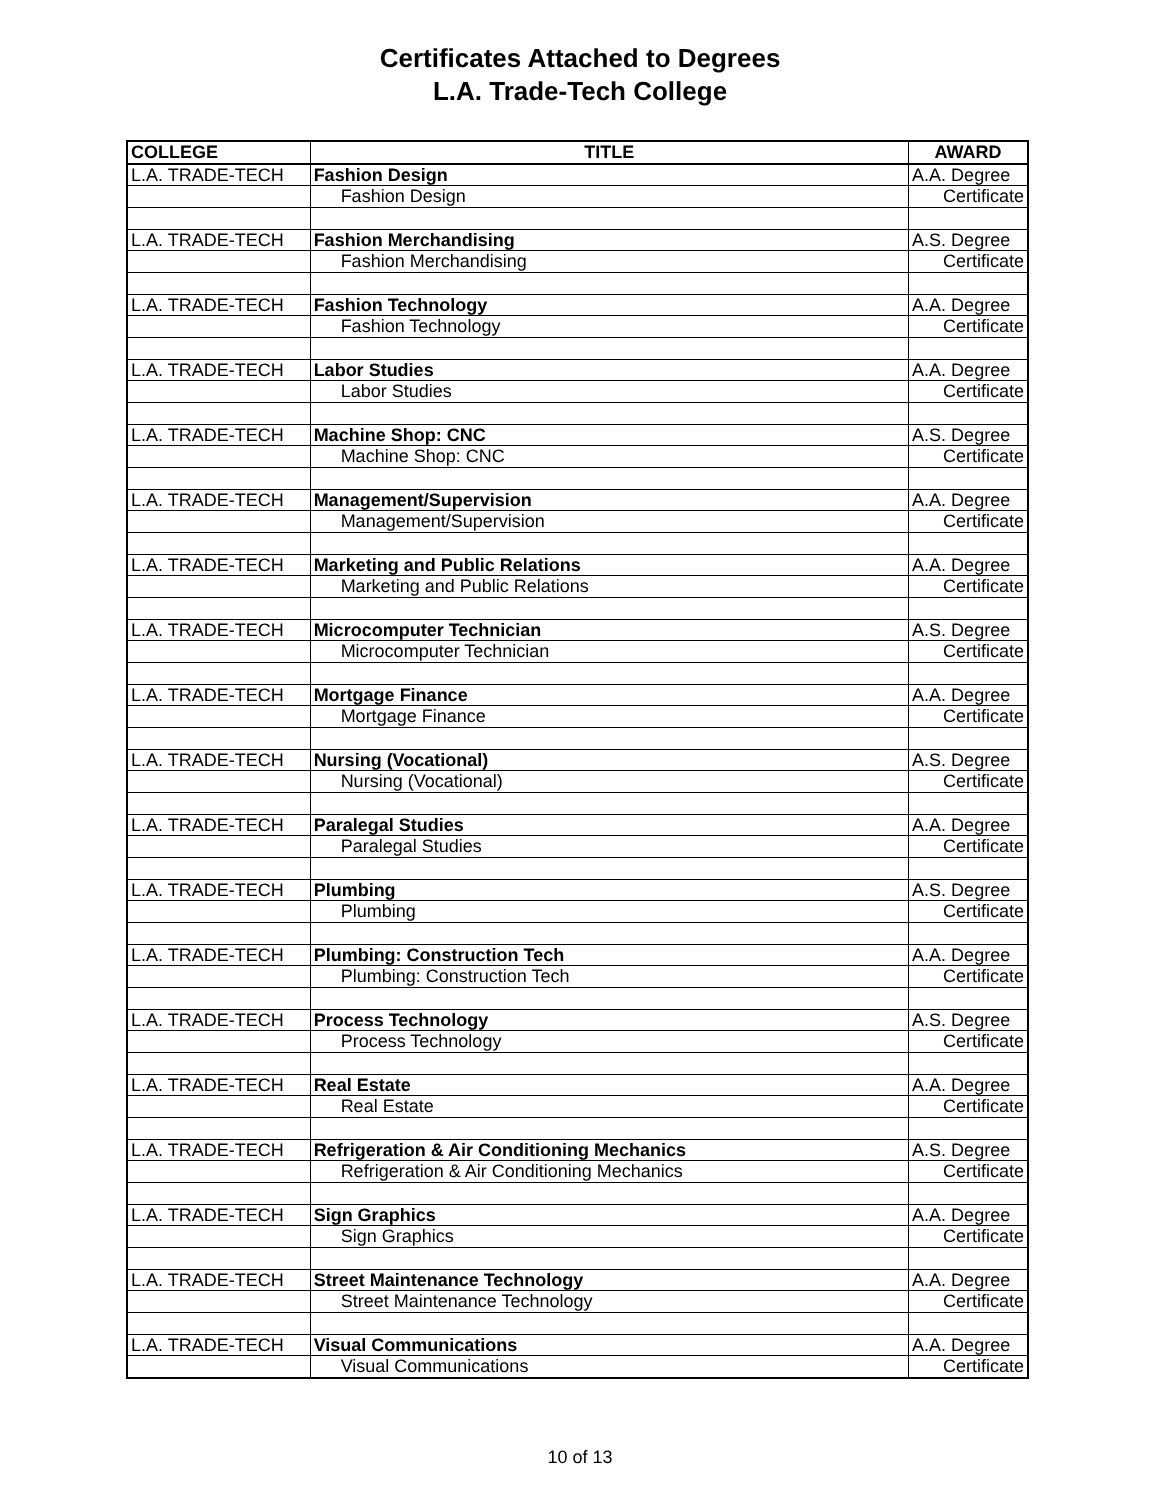Certificates Attached to Degrees
L.A. Trade-Tech College
| COLLEGE | TITLE | AWARD |
| --- | --- | --- |
| L.A. TRADE-TECH | Fashion Design | A.A. Degree |
| | Fashion Design | Certificate |
| L.A. TRADE-TECH | Fashion Merchandising | A.S. Degree |
| | Fashion Merchandising | Certificate |
| L.A. TRADE-TECH | Fashion Technology | A.A. Degree |
| | Fashion Technology | Certificate |
| L.A. TRADE-TECH | Labor Studies | A.A. Degree |
| | Labor Studies | Certificate |
| L.A. TRADE-TECH | Machine Shop: CNC | A.S. Degree |
| | Machine Shop: CNC | Certificate |
| L.A. TRADE-TECH | Management/Supervision | A.A. Degree |
| | Management/Supervision | Certificate |
| L.A. TRADE-TECH | Marketing and Public Relations | A.A. Degree |
| | Marketing and Public Relations | Certificate |
| L.A. TRADE-TECH | Microcomputer Technician | A.S. Degree |
| | Microcomputer Technician | Certificate |
| L.A. TRADE-TECH | Mortgage Finance | A.A. Degree |
| | Mortgage Finance | Certificate |
| L.A. TRADE-TECH | Nursing (Vocational) | A.S. Degree |
| | Nursing (Vocational) | Certificate |
| L.A. TRADE-TECH | Paralegal Studies | A.A. Degree |
| | Paralegal Studies | Certificate |
| L.A. TRADE-TECH | Plumbing | A.S. Degree |
| | Plumbing | Certificate |
| L.A. TRADE-TECH | Plumbing: Construction Tech | A.A. Degree |
| | Plumbing: Construction Tech | Certificate |
| L.A. TRADE-TECH | Process Technology | A.S. Degree |
| | Process Technology | Certificate |
| L.A. TRADE-TECH | Real Estate | A.A. Degree |
| | Real Estate | Certificate |
| L.A. TRADE-TECH | Refrigeration & Air Conditioning Mechanics | A.S. Degree |
| | Refrigeration & Air Conditioning Mechanics | Certificate |
| L.A. TRADE-TECH | Sign Graphics | A.A. Degree |
| | Sign Graphics | Certificate |
| L.A. TRADE-TECH | Street Maintenance Technology | A.A. Degree |
| | Street Maintenance Technology | Certificate |
| L.A. TRADE-TECH | Visual Communications | A.A. Degree |
| | Visual Communications | Certificate |
10 of 13